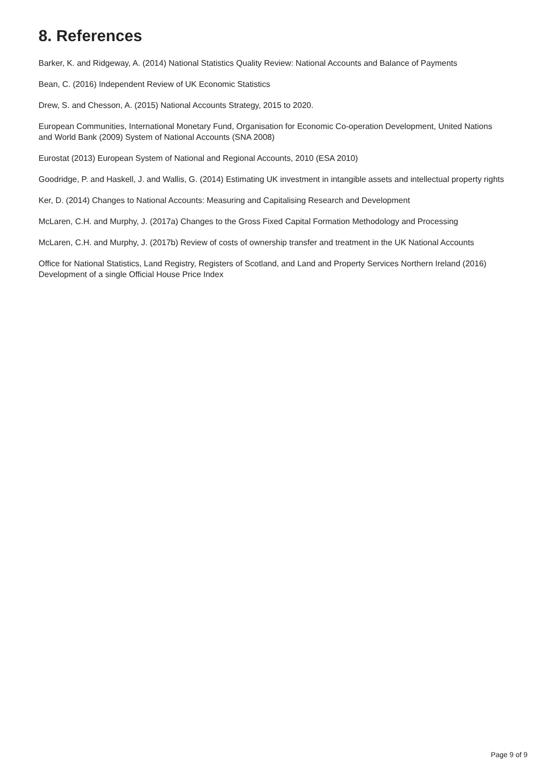8. References
Barker, K. and Ridgeway, A. (2014) National Statistics Quality Review: National Accounts and Balance of Payments
Bean, C. (2016) Independent Review of UK Economic Statistics
Drew, S. and Chesson, A. (2015) National Accounts Strategy, 2015 to 2020.
European Communities, International Monetary Fund, Organisation for Economic Co-operation Development, United Nations and World Bank (2009) System of National Accounts (SNA 2008)
Eurostat (2013) European System of National and Regional Accounts, 2010 (ESA 2010)
Goodridge, P. and Haskell, J. and Wallis, G. (2014) Estimating UK investment in intangible assets and intellectual property rights
Ker, D. (2014) Changes to National Accounts: Measuring and Capitalising Research and Development
McLaren, C.H. and Murphy, J. (2017a) Changes to the Gross Fixed Capital Formation Methodology and Processing
McLaren, C.H. and Murphy, J. (2017b) Review of costs of ownership transfer and treatment in the UK National Accounts
Office for National Statistics, Land Registry, Registers of Scotland, and Land and Property Services Northern Ireland (2016) Development of a single Official House Price Index
Page 9 of 9